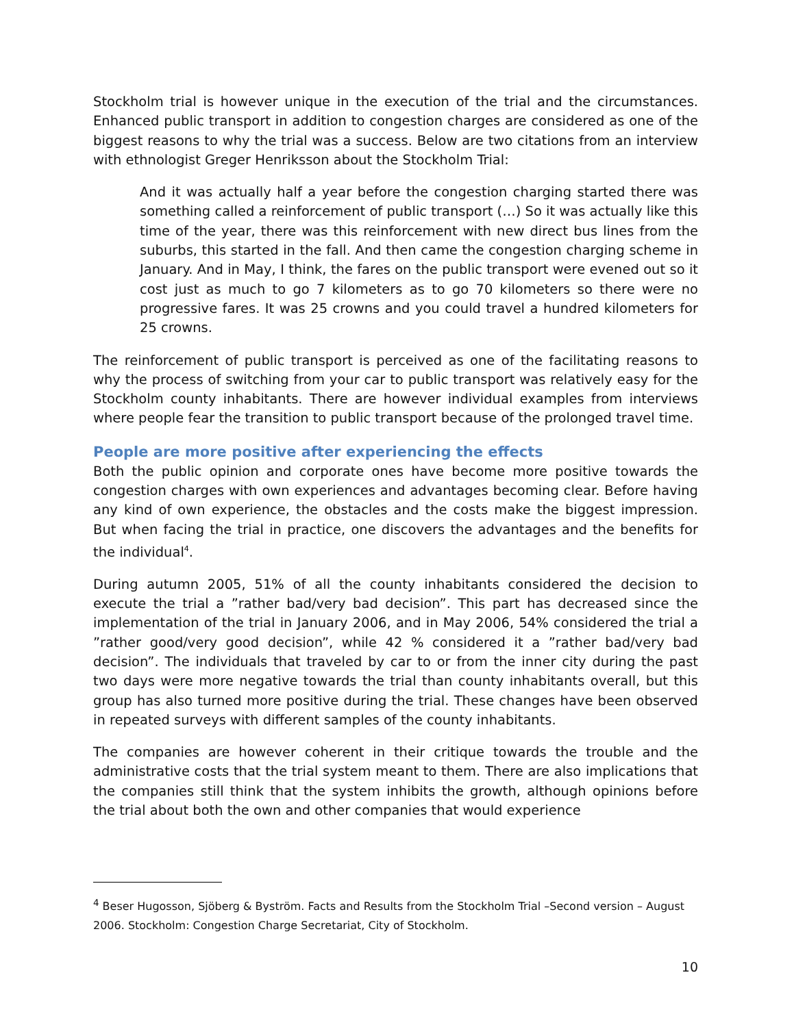Stockholm trial is however unique in the execution of the trial and the circumstances. Enhanced public transport in addition to congestion charges are considered as one of the biggest reasons to why the trial was a success. Below are two citations from an interview with ethnologist Greger Henriksson about the Stockholm Trial:
And it was actually half a year before the congestion charging started there was something called a reinforcement of public transport (…) So it was actually like this time of the year, there was this reinforcement with new direct bus lines from the suburbs, this started in the fall. And then came the congestion charging scheme in January. And in May, I think, the fares on the public transport were evened out so it cost just as much to go 7 kilometers as to go 70 kilometers so there were no progressive fares. It was 25 crowns and you could travel a hundred kilometers for 25 crowns.
The reinforcement of public transport is perceived as one of the facilitating reasons to why the process of switching from your car to public transport was relatively easy for the Stockholm county inhabitants. There are however individual examples from interviews where people fear the transition to public transport because of the prolonged travel time.
People are more positive after experiencing the effects
Both the public opinion and corporate ones have become more positive towards the congestion charges with own experiences and advantages becoming clear. Before having any kind of own experience, the obstacles and the costs make the biggest impression. But when facing the trial in practice, one discovers the advantages and the benefits for the individual<sup>4</sup>.
During autumn 2005, 51% of all the county inhabitants considered the decision to execute the trial a ”rather bad/very bad decision”. This part has decreased since the implementation of the trial in January 2006, and in May 2006, 54% considered the trial a ”rather good/very good decision”, while 42 % considered it a ”rather bad/very bad decision”. The individuals that traveled by car to or from the inner city during the past two days were more negative towards the trial than county inhabitants overall, but this group has also turned more positive during the trial. These changes have been observed in repeated surveys with different samples of the county inhabitants.
The companies are however coherent in their critique towards the trouble and the administrative costs that the trial system meant to them. There are also implications that the companies still think that the system inhibits the growth, although opinions before the trial about both the own and other companies that would experience
<sup>4</sup> Beser Hugosson, Sjöberg & Byström. Facts and Results from the Stockholm Trial –Second version – August 2006. Stockholm: Congestion Charge Secretariat, City of Stockholm.
10